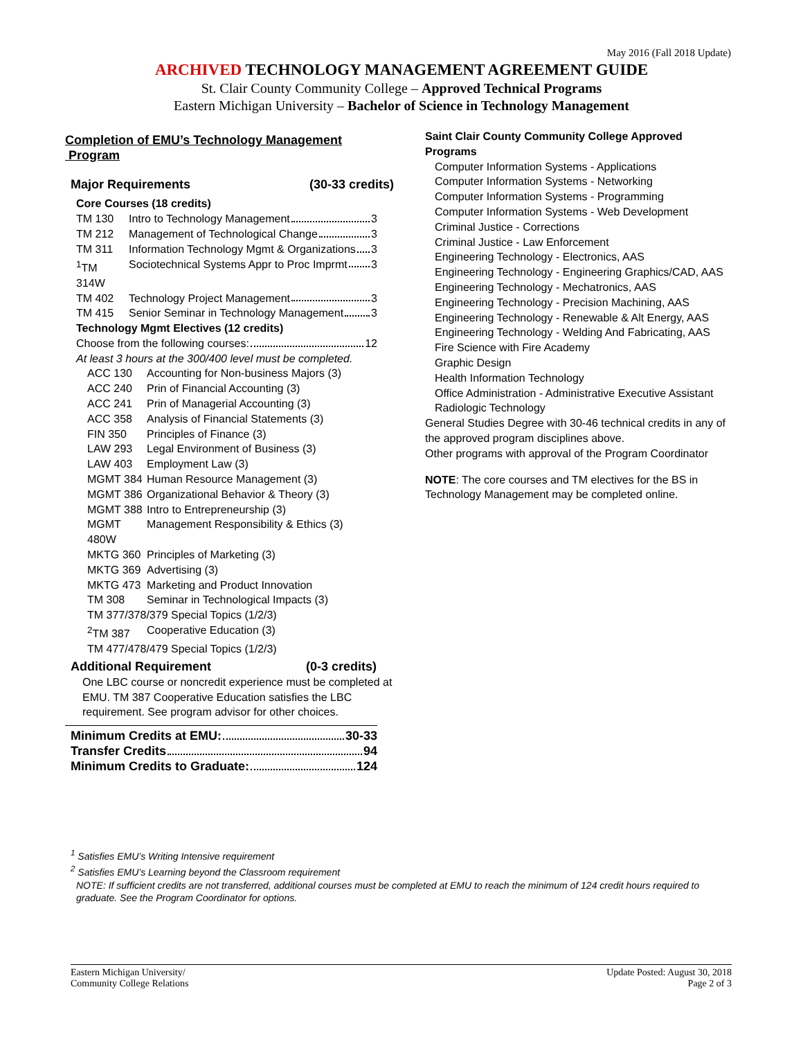May 2016 (Fall 2018 Update)
ARCHIVED TECHNOLOGY MANAGEMENT AGREEMENT GUIDE
St. Clair County Community College – Approved Technical Programs
Eastern Michigan University – Bachelor of Science in Technology Management
Completion of EMU’s Technology Management
Program
Major Requirements (30-33 credits)
Core Courses (18 credits)
| TM 130 | Intro to Technology Management 3 |
| TM 212 | Management of Technological Change 3 |
| TM 311 | Information Technology Mgmt & Organizations 3 |
| <sup>1</sup> TM 314W | Sociotechnical Systems Appr to Proc Imprmt 3 |
| TM 402 | Technology Project Management 3 |
| TM 415 | Senior Seminar in Technology Management 3 |
Technology Mgmt Electives (12 credits)
Choose from the following courses: 12
At least 3 hours at the 300/400 level must be completed.
| ACC 130 | Accounting for Non-business Majors (3) |
| ACC 240 | Prin of Financial Accounting (3) |
| ACC 241 | Prin of Managerial Accounting (3) |
| ACC 358 | Analysis of Financial Statements (3) |
| FIN 350 | Principles of Finance (3) |
| LAW 293 | Legal Environment of Business (3) |
| LAW 403 | Employment Law (3) |
| MGMT 384 | Human Resource Management (3) |
| MGMT 386 | Organizational Behavior & Theory (3) |
| MGMT 388 | Intro to Entrepreneurship (3) |
| MGMT 480W | Management Responsibility & Ethics (3) |
| MKTG 360 | Principles of Marketing (3) |
| MKTG 369 | Advertising (3) |
| MKTG 473 | Marketing and Product Innovation |
| TM 308 | Seminar in Technological Impacts (3) |
| TM 377/378/379 Special Topics (1/2/3) | |
| <sup>2</sup> TM 387 | Cooperative Education (3) |
| TM 477/478/479 Special Topics (1/2/3) | |
Additional Requirement (0-3 credits)
One LBC course or noncredit experience must be completed at EMU. TM 387 Cooperative Education satisfies the LBC requirement. See program advisor for other choices.
Minimum Credits at EMU: 30-33
Transfer Credits 94
Minimum Credits to Graduate: 124
Saint Clair County Community College Approved Programs
Computer Information Systems - Applications
Computer Information Systems - Networking
Computer Information Systems - Programming
Computer Information Systems - Web Development
Criminal Justice - Corrections
Criminal Justice - Law Enforcement
Engineering Technology - Electronics, AAS
Engineering Technology - Engineering Graphics/CAD, AAS
Engineering Technology - Mechatronics, AAS
Engineering Technology - Precision Machining, AAS
Engineering Technology - Renewable & Alt Energy, AAS
Engineering Technology - Welding And Fabricating, AAS
Fire Science with Fire Academy
Graphic Design
Health Information Technology
Office Administration - Administrative Executive Assistant
Radiologic Technology
General Studies Degree with 30-46 technical credits in any of the approved program disciplines above.
Other programs with approval of the Program Coordinator
NOTE: The core courses and TM electives for the BS in Technology Management may be completed online.
<sup>1</sup> Satisfies EMU’s Writing Intensive requirement
<sup>2</sup> Satisfies EMU’s Learning beyond the Classroom requirement
NOTE: If sufficient credits are not transferred, additional courses must be completed at EMU to reach the minimum of 124 credit hours required to graduate. See the Program Coordinator for options.
Eastern Michigan University/
Community College Relations
Update Posted: August 30, 2018
Page 2 of 3